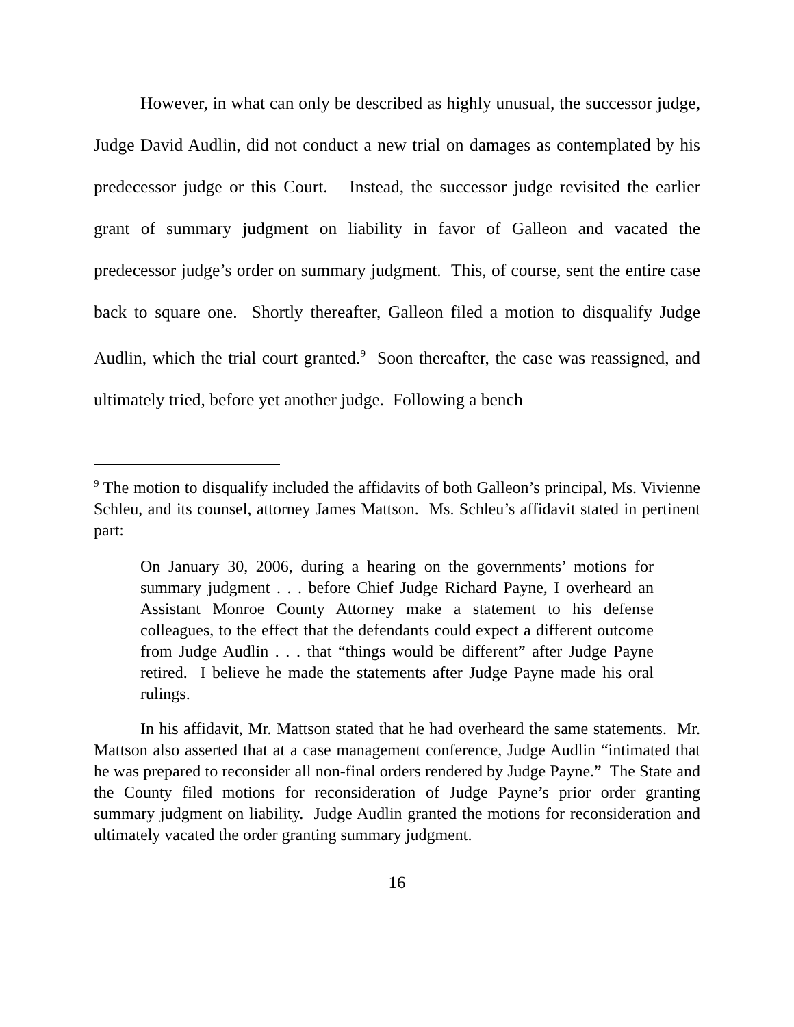However, in what can only be described as highly unusual, the successor judge, Judge David Audlin, did not conduct a new trial on damages as contemplated by his predecessor judge or this Court. Instead, the successor judge revisited the earlier grant of summary judgment on liability in favor of Galleon and vacated the predecessor judge’s order on summary judgment. This, of course, sent the entire case back to square one. Shortly thereafter, Galleon filed a motion to disqualify Judge Audlin, which the trial court granted.<sup>9</sup> Soon thereafter, the case was reassigned, and ultimately tried, before yet another judge. Following a bench
<sup>9</sup> The motion to disqualify included the affidavits of both Galleon’s principal, Ms. Vivienne Schleu, and its counsel, attorney James Mattson. Ms. Schleu’s affidavit stated in pertinent part:
On January 30, 2006, during a hearing on the governments’ motions for summary judgment . . . before Chief Judge Richard Payne, I overheard an Assistant Monroe County Attorney make a statement to his defense colleagues, to the effect that the defendants could expect a different outcome from Judge Audlin . . . that “things would be different” after Judge Payne retired. I believe he made the statements after Judge Payne made his oral rulings.
In his affidavit, Mr. Mattson stated that he had overheard the same statements. Mr. Mattson also asserted that at a case management conference, Judge Audlin “intimated that he was prepared to reconsider all non-final orders rendered by Judge Payne.” The State and the County filed motions for reconsideration of Judge Payne’s prior order granting summary judgment on liability. Judge Audlin granted the motions for reconsideration and ultimately vacated the order granting summary judgment.
16